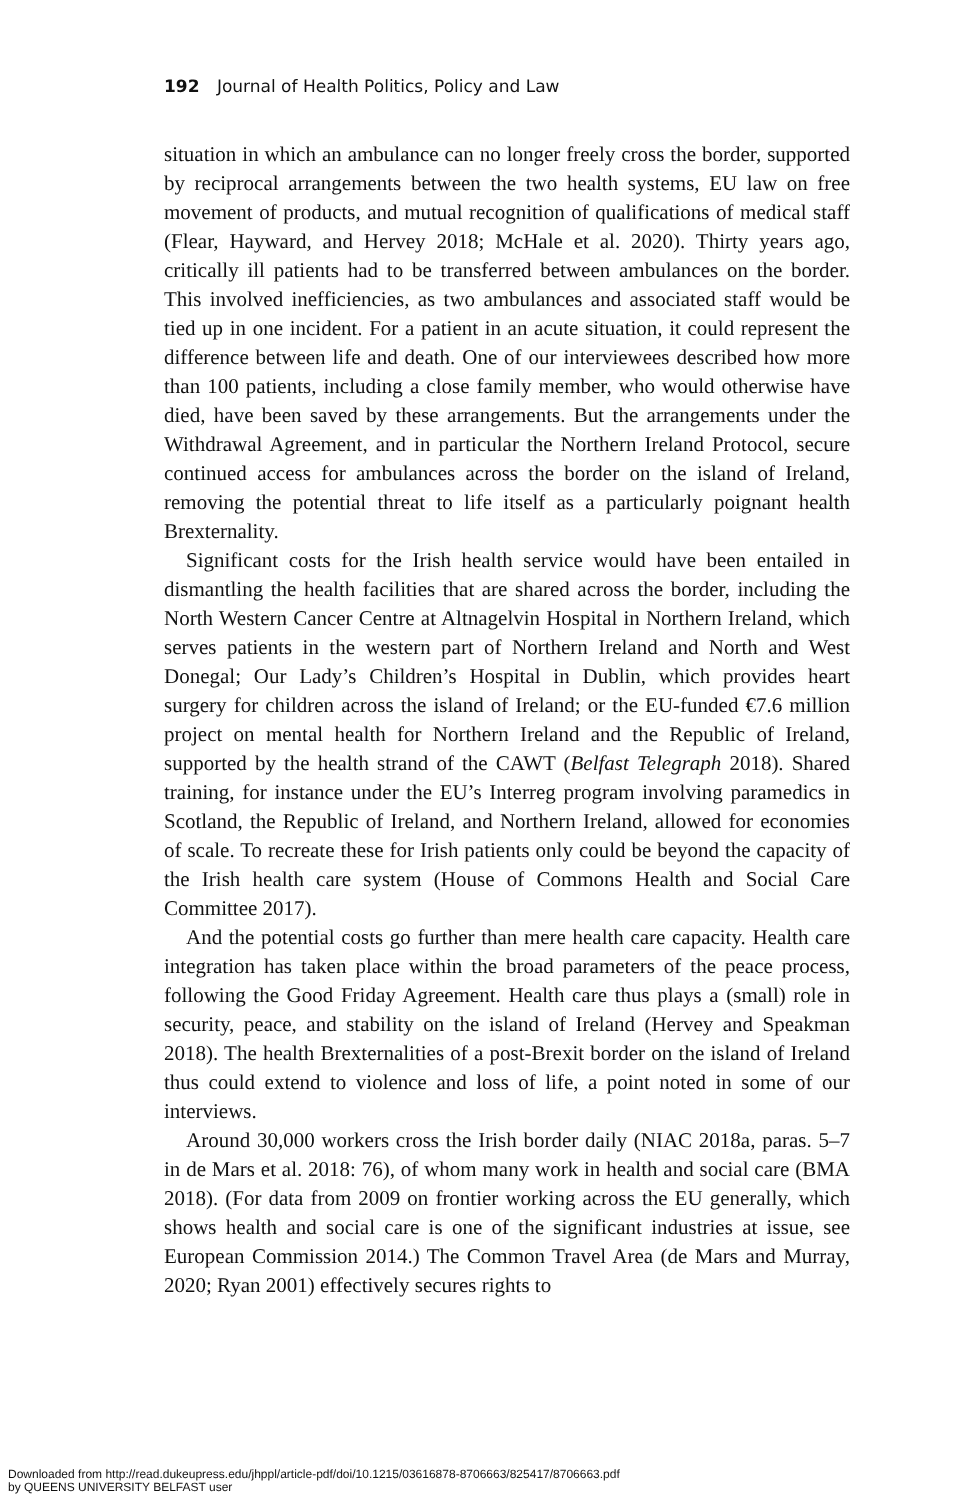192 Journal of Health Politics, Policy and Law
situation in which an ambulance can no longer freely cross the border, supported by reciprocal arrangements between the two health systems, EU law on free movement of products, and mutual recognition of qualifications of medical staff (Flear, Hayward, and Hervey 2018; McHale et al. 2020). Thirty years ago, critically ill patients had to be transferred between ambulances on the border. This involved inefficiencies, as two ambulances and associated staff would be tied up in one incident. For a patient in an acute situation, it could represent the difference between life and death. One of our interviewees described how more than 100 patients, including a close family member, who would otherwise have died, have been saved by these arrangements. But the arrangements under the Withdrawal Agreement, and in particular the Northern Ireland Protocol, secure continued access for ambulances across the border on the island of Ireland, removing the potential threat to life itself as a particularly poignant health Brexternality.
Significant costs for the Irish health service would have been entailed in dismantling the health facilities that are shared across the border, including the North Western Cancer Centre at Altnagelvin Hospital in Northern Ireland, which serves patients in the western part of Northern Ireland and North and West Donegal; Our Lady’s Children’s Hospital in Dublin, which provides heart surgery for children across the island of Ireland; or the EU-funded €7.6 million project on mental health for Northern Ireland and the Republic of Ireland, supported by the health strand of the CAWT (Belfast Telegraph 2018). Shared training, for instance under the EU’s Interreg program involving paramedics in Scotland, the Republic of Ireland, and Northern Ireland, allowed for economies of scale. To recreate these for Irish patients only could be beyond the capacity of the Irish health care system (House of Commons Health and Social Care Committee 2017).
And the potential costs go further than mere health care capacity. Health care integration has taken place within the broad parameters of the peace process, following the Good Friday Agreement. Health care thus plays a (small) role in security, peace, and stability on the island of Ireland (Hervey and Speakman 2018). The health Brexternalities of a post-Brexit border on the island of Ireland thus could extend to violence and loss of life, a point noted in some of our interviews.
Around 30,000 workers cross the Irish border daily (NIAC 2018a, paras. 5–7 in de Mars et al. 2018: 76), of whom many work in health and social care (BMA 2018). (For data from 2009 on frontier working across the EU generally, which shows health and social care is one of the significant industries at issue, see European Commission 2014.) The Common Travel Area (de Mars and Murray, 2020; Ryan 2001) effectively secures rights to
Downloaded from http://read.dukeupress.edu/jhppl/article-pdf/doi/10.1215/03616878-8706663/825417/8706663.pdf
by QUEENS UNIVERSITY BELFAST user